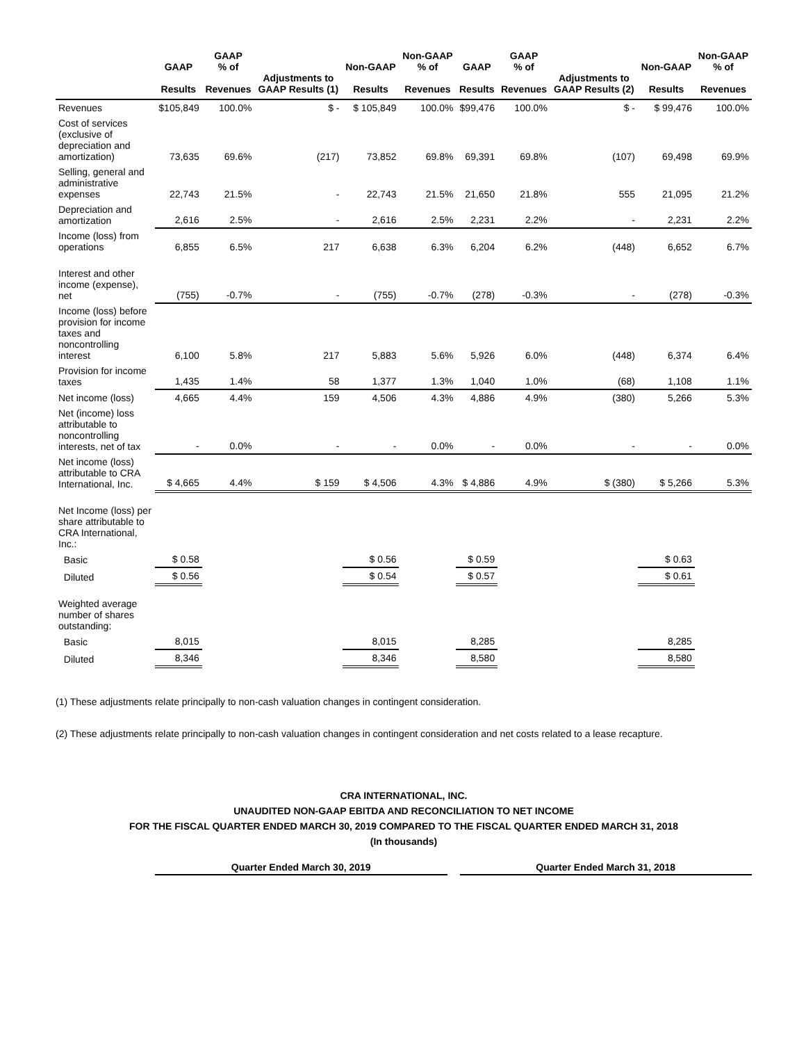| | GAAP Results | GAAP % of Revenues | Adjustments to GAAP Results (1) | Non-GAAP Results | Non-GAAP % of Revenues | GAAP Results | GAAP % of Revenues | Adjustments to GAAP Results (2) | Non-GAAP Results | Non-GAAP % of Revenues |
| --- | --- | --- | --- | --- | --- | --- | --- | --- | --- | --- |
| Revenues | $105,849 | 100.0% | $ - | $ 105,849 | 100.0% | $99,476 | 100.0% | $ - | $ 99,476 | 100.0% |
| Cost of services (exclusive of depreciation and amortization) | 73,635 | 69.6% | (217) | 73,852 | 69.8% | 69,391 | 69.8% | (107) | 69,498 | 69.9% |
| Selling, general and administrative expenses | 22,743 | 21.5% | - | 22,743 | 21.5% | 21,650 | 21.8% | 555 | 21,095 | 21.2% |
| Depreciation and amortization | 2,616 | 2.5% | - | 2,616 | 2.5% | 2,231 | 2.2% | - | 2,231 | 2.2% |
| Income (loss) from operations | 6,855 | 6.5% | 217 | 6,638 | 6.3% | 6,204 | 6.2% | (448) | 6,652 | 6.7% |
| Interest and other income (expense), net | (755) | -0.7% | - | (755) | -0.7% | (278) | -0.3% | - | (278) | -0.3% |
| Income (loss) before provision for income taxes and noncontrolling interest | 6,100 | 5.8% | 217 | 5,883 | 5.6% | 5,926 | 6.0% | (448) | 6,374 | 6.4% |
| Provision for income taxes | 1,435 | 1.4% | 58 | 1,377 | 1.3% | 1,040 | 1.0% | (68) | 1,108 | 1.1% |
| Net income (loss) | 4,665 | 4.4% | 159 | 4,506 | 4.3% | 4,886 | 4.9% | (380) | 5,266 | 5.3% |
| Net (income) loss attributable to noncontrolling interests, net of tax | - | 0.0% | - | - | 0.0% | - | 0.0% | - | - | 0.0% |
| Net income (loss) attributable to CRA International, Inc. | $ 4,665 | 4.4% | $ 159 | $ 4,506 | 4.3% | $ 4,886 | 4.9% | $ (380) | $ 5,266 | 5.3% |
| Net Income (loss) per share attributable to CRA International, Inc.: | | | | | | | | | | |
| Basic | $ 0.58 | | | $ 0.56 | | $ 0.59 | | | $ 0.63 | |
| Diluted | $ 0.56 | | | $ 0.54 | | $ 0.57 | | | $ 0.61 | |
| Weighted average number of shares outstanding: | | | | | | | | | | |
| Basic | 8,015 | | | 8,015 | | 8,285 | | | 8,285 | |
| Diluted | 8,346 | | | 8,346 | | 8,580 | | | 8,580 | |
(1) These adjustments relate principally to non-cash valuation changes in contingent consideration.
(2) These adjustments relate principally to non-cash valuation changes in contingent consideration and net costs related to a lease recapture.
CRA INTERNATIONAL, INC.
UNAUDITED NON-GAAP EBITDA AND RECONCILIATION TO NET INCOME
FOR THE FISCAL QUARTER ENDED MARCH 30, 2019 COMPARED TO THE FISCAL QUARTER ENDED MARCH 31, 2018
(In thousands)
| | Quarter Ended March 30, 2019 | | Quarter Ended March 31, 2018 |